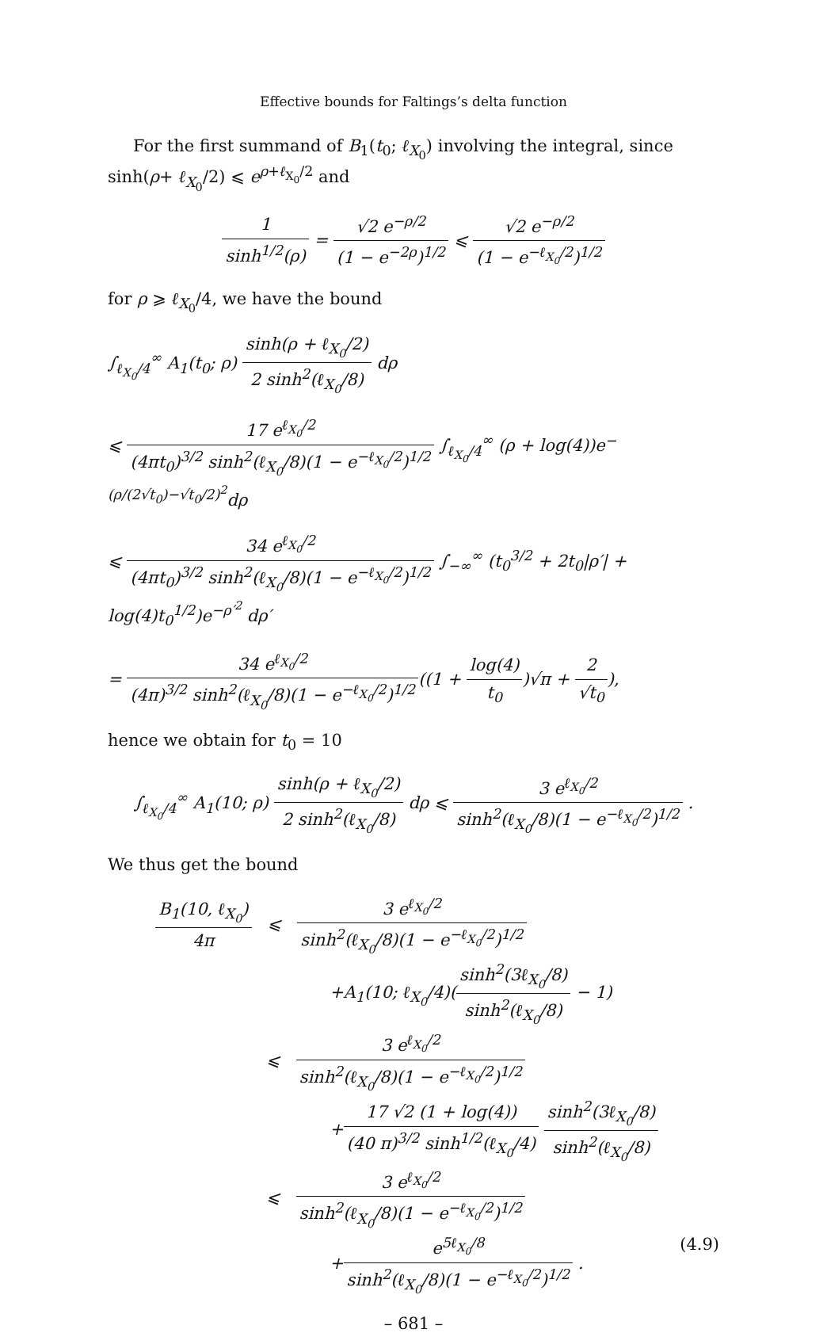Effective bounds for Faltings’s delta function
For the first summand of B<sub>1</sub>(t<sub>0</sub>; ℓ<sub>X<sub>0</sub></sub>) involving the integral, since sinh(ρ+ ℓ<sub>X<sub>0</sub></sub>/2) ⩽ e<sup>ρ+ℓ<sub>X<sub>0</sub></sub>/2</sup> and
1 sinh<sup>1/2</sup>(ρ) = √2 e<sup>−ρ/2</sup> (1 − e<sup>−2ρ</sup>)<sup>1/2</sup> ⩽ √2 e<sup>−ρ/2</sup> (1 − e<sup>−ℓ<sub>X<sub>0</sub></sub>/2</sup>)<sup>1/2</sup>
for ρ ⩾ ℓ<sub>X<sub>0</sub></sub>/4, we have the bound
∫<sub>ℓ<sub>X<sub>0</sub></sub>/4</sub><sup>∞</sup> A<sub>1</sub>(t<sub>0</sub>; ρ) sinh(ρ + ℓ<sub>X<sub>0</sub></sub>/2) 2 sinh<sup>2</sup>(ℓ<sub>X<sub>0</sub></sub>/8) dρ
⩽ 17 e<sup>ℓ<sub>X<sub>0</sub></sub>/2</sup> (4πt<sub>0</sub>)<sup>3/2</sup> sinh<sup>2</sup>(ℓ<sub>X<sub>0</sub></sub>/8)(1 − e<sup>−ℓ<sub>X<sub>0</sub></sub>/2</sup>)<sup>1/2</sup> ∫<sub>ℓ<sub>X<sub>0</sub></sub>/4</sub><sup>∞</sup> (ρ + log(4))e<sup>−(ρ/(2√t<sub>0</sub>)−√t<sub>0</sub>/2)<sup>2</sup></sup>dρ
⩽ 34 e<sup>ℓ<sub>X<sub>0</sub></sub>/2</sup> (4πt<sub>0</sub>)<sup>3/2</sup> sinh<sup>2</sup>(ℓ<sub>X<sub>0</sub></sub>/8)(1 − e<sup>−ℓ<sub>X<sub>0</sub></sub>/2</sup>)<sup>1/2</sup> ∫<sub>−∞</sub><sup>∞</sup> (t<sub>0</sub><sup>3/2</sup> + 2t<sub>0</sub>|ρ′| + log(4)t<sub>0</sub><sup>1/2</sup>)e<sup>−ρ′<sup>2</sup></sup> dρ′
= 34 e<sup>ℓ<sub>X<sub>0</sub></sub>/2</sup> (4π)<sup>3/2</sup> sinh<sup>2</sup>(ℓ<sub>X<sub>0</sub></sub>/8)(1 − e<sup>−ℓ<sub>X<sub>0</sub></sub>/2</sup>)<sup>1/2</sup>((1 + log(4) t<sub>0</sub>)√π + 2 √t<sub>0</sub>),
hence we obtain for t<sub>0</sub> = 10
∫<sub>ℓ<sub>X<sub>0</sub></sub>/4</sub><sup>∞</sup> A<sub>1</sub>(10; ρ) sinh(ρ + ℓ<sub>X<sub>0</sub></sub>/2) 2 sinh<sup>2</sup>(ℓ<sub>X<sub>0</sub></sub>/8) dρ ⩽ 3 e<sup>ℓ<sub>X<sub>0</sub></sub>/2</sup> sinh<sup>2</sup>(ℓ<sub>X<sub>0</sub></sub>/8)(1 − e<sup>−ℓ<sub>X<sub>0</sub></sub>/2</sup>)<sup>1/2</sup> .
We thus get the bound
B<sub>1</sub>(10, ℓ<sub>X<sub>0</sub></sub>) 4π ⩽ 3 e<sup>ℓ<sub>X<sub>0</sub></sub>/2</sup> sinh<sup>2</sup>(ℓ<sub>X<sub>0</sub></sub>/8)(1 − e<sup>−ℓ<sub>X<sub>0</sub></sub>/2</sup>)<sup>1/2</sup>
+A<sub>1</sub>(10; ℓ<sub>X<sub>0</sub></sub>/4)(sinh<sup>2</sup>(3ℓ<sub>X<sub>0</sub></sub>/8) sinh<sup>2</sup>(ℓ<sub>X<sub>0</sub></sub>/8) − 1)
⩽ 3 e<sup>ℓ<sub>X<sub>0</sub></sub>/2</sup> sinh<sup>2</sup>(ℓ<sub>X<sub>0</sub></sub>/8)(1 − e<sup>−ℓ<sub>X<sub>0</sub></sub>/2</sup>)<sup>1/2</sup>
+17 √2 (1 + log(4)) (40 π)<sup>3/2</sup> sinh<sup>1/2</sup>(ℓ<sub>X<sub>0</sub></sub>/4) sinh<sup>2</sup>(3ℓ<sub>X<sub>0</sub></sub>/8) sinh<sup>2</sup>(ℓ<sub>X<sub>0</sub></sub>/8)
⩽ 3 e<sup>ℓ<sub>X<sub>0</sub></sub>/2</sup> sinh<sup>2</sup>(ℓ<sub>X<sub>0</sub></sub>/8)(1 − e<sup>−ℓ<sub>X<sub>0</sub></sub>/2</sup>)<sup>1/2</sup>
+e<sup>5ℓ<sub>X<sub>0</sub></sub>/8</sup> sinh<sup>2</sup>(ℓ<sub>X<sub>0</sub></sub>/8)(1 − e<sup>−ℓ<sub>X<sub>0</sub></sub>/2</sup>)<sup>1/2</sup> . (4.9)
– 681 –